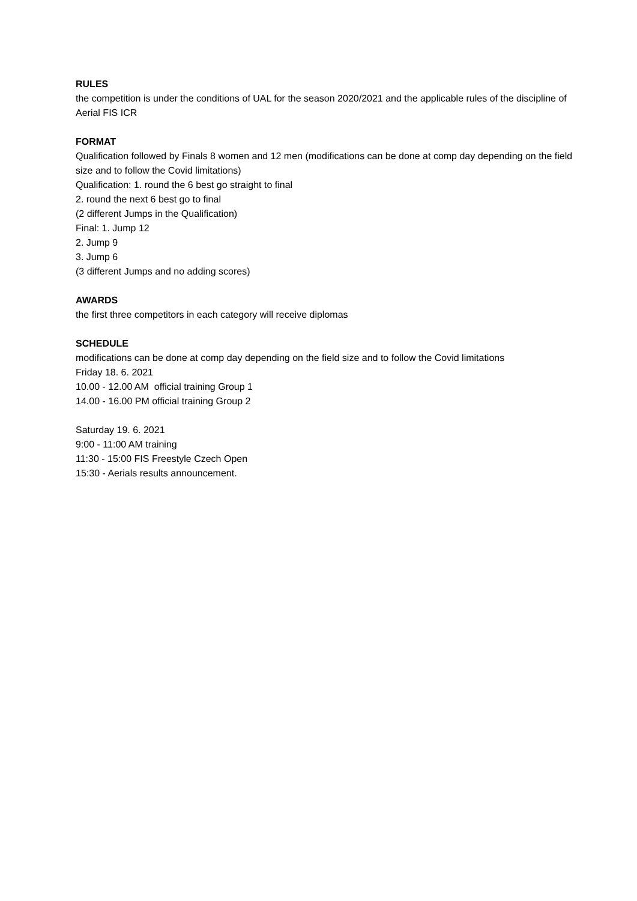RULES
the competition is under the conditions of UAL for the season 2020/2021 and the applicable rules of the discipline of Aerial FIS ICR
FORMAT
Qualification followed by Finals 8 women and 12 men (modifications can be done at comp day depending on the field size and to follow the Covid limitations)
Qualification: 1. round the 6 best go straight to final
2. round the next 6 best go to final
(2 different Jumps in the Qualification)
Final: 1. Jump 12
2. Jump 9
3. Jump 6
(3 different Jumps and no adding scores)
AWARDS
the first three competitors in each category will receive diplomas
SCHEDULE
modifications can be done at comp day depending on the field size and to follow the Covid limitations
Friday 18. 6. 2021
10.00 - 12.00 AM official training Group 1
14.00 - 16.00 PM official training Group 2
Saturday 19. 6. 2021
9:00 - 11:00 AM training
11:30 - 15:00 FIS Freestyle Czech Open
15:30 - Aerials results announcement.